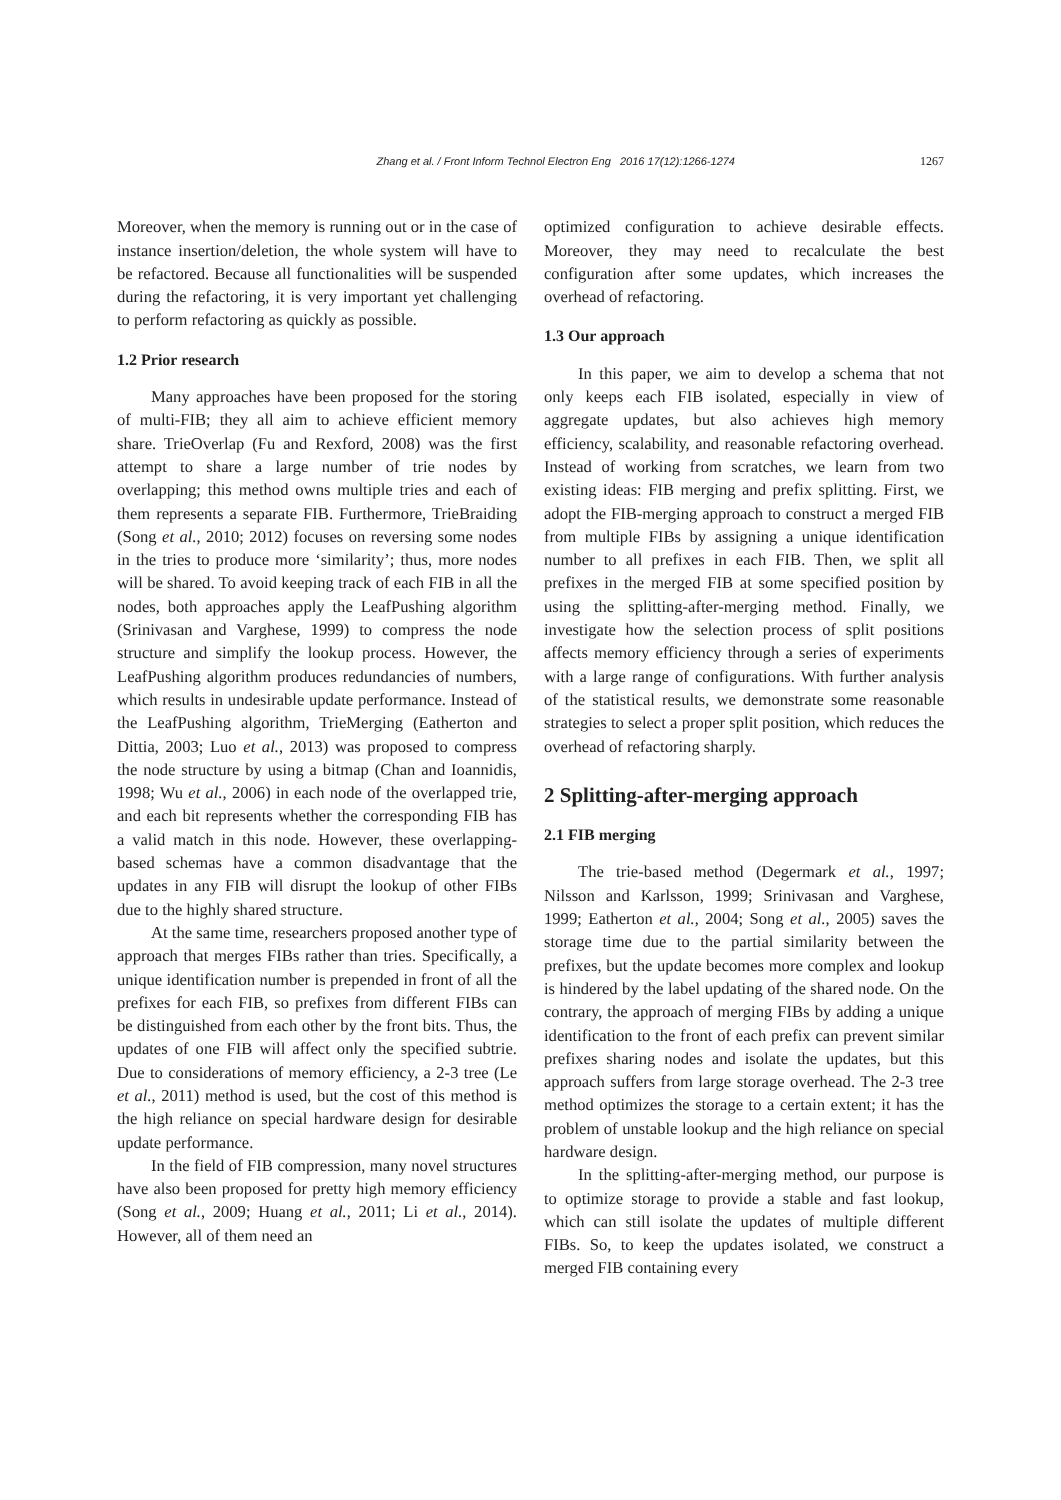Zhang et al. / Front Inform Technol Electron Eng 2016 17(12):1266-1274 1267
Moreover, when the memory is running out or in the case of instance insertion/deletion, the whole system will have to be refactored. Because all functionalities will be suspended during the refactoring, it is very important yet challenging to perform refactoring as quickly as possible.
1.2 Prior research
Many approaches have been proposed for the storing of multi-FIB; they all aim to achieve efficient memory share. TrieOverlap (Fu and Rexford, 2008) was the first attempt to share a large number of trie nodes by overlapping; this method owns multiple tries and each of them represents a separate FIB. Furthermore, TrieBraiding (Song et al., 2010; 2012) focuses on reversing some nodes in the tries to produce more ‘similarity’; thus, more nodes will be shared. To avoid keeping track of each FIB in all the nodes, both approaches apply the LeafPushing algorithm (Srinivasan and Varghese, 1999) to compress the node structure and simplify the lookup process. However, the LeafPushing algorithm produces redundancies of numbers, which results in undesirable update performance. Instead of the LeafPushing algorithm, TrieMerging (Eatherton and Dittia, 2003; Luo et al., 2013) was proposed to compress the node structure by using a bitmap (Chan and Ioannidis, 1998; Wu et al., 2006) in each node of the overlapped trie, and each bit represents whether the corresponding FIB has a valid match in this node. However, these overlapping-based schemas have a common disadvantage that the updates in any FIB will disrupt the lookup of other FIBs due to the highly shared structure.
At the same time, researchers proposed another type of approach that merges FIBs rather than tries. Specifically, a unique identification number is prepended in front of all the prefixes for each FIB, so prefixes from different FIBs can be distinguished from each other by the front bits. Thus, the updates of one FIB will affect only the specified subtrie. Due to considerations of memory efficiency, a 2-3 tree (Le et al., 2011) method is used, but the cost of this method is the high reliance on special hardware design for desirable update performance.
In the field of FIB compression, many novel structures have also been proposed for pretty high memory efficiency (Song et al., 2009; Huang et al., 2011; Li et al., 2014). However, all of them need an
optimized configuration to achieve desirable effects. Moreover, they may need to recalculate the best configuration after some updates, which increases the overhead of refactoring.
1.3 Our approach
In this paper, we aim to develop a schema that not only keeps each FIB isolated, especially in view of aggregate updates, but also achieves high memory efficiency, scalability, and reasonable refactoring overhead. Instead of working from scratches, we learn from two existing ideas: FIB merging and prefix splitting. First, we adopt the FIB-merging approach to construct a merged FIB from multiple FIBs by assigning a unique identification number to all prefixes in each FIB. Then, we split all prefixes in the merged FIB at some specified position by using the splitting-after-merging method. Finally, we investigate how the selection process of split positions affects memory efficiency through a series of experiments with a large range of configurations. With further analysis of the statistical results, we demonstrate some reasonable strategies to select a proper split position, which reduces the overhead of refactoring sharply.
2 Splitting-after-merging approach
2.1 FIB merging
The trie-based method (Degermark et al., 1997; Nilsson and Karlsson, 1999; Srinivasan and Varghese, 1999; Eatherton et al., 2004; Song et al., 2005) saves the storage time due to the partial similarity between the prefixes, but the update becomes more complex and lookup is hindered by the label updating of the shared node. On the contrary, the approach of merging FIBs by adding a unique identification to the front of each prefix can prevent similar prefixes sharing nodes and isolate the updates, but this approach suffers from large storage overhead. The 2-3 tree method optimizes the storage to a certain extent; it has the problem of unstable lookup and the high reliance on special hardware design.
In the splitting-after-merging method, our purpose is to optimize storage to provide a stable and fast lookup, which can still isolate the updates of multiple different FIBs. So, to keep the updates isolated, we construct a merged FIB containing every